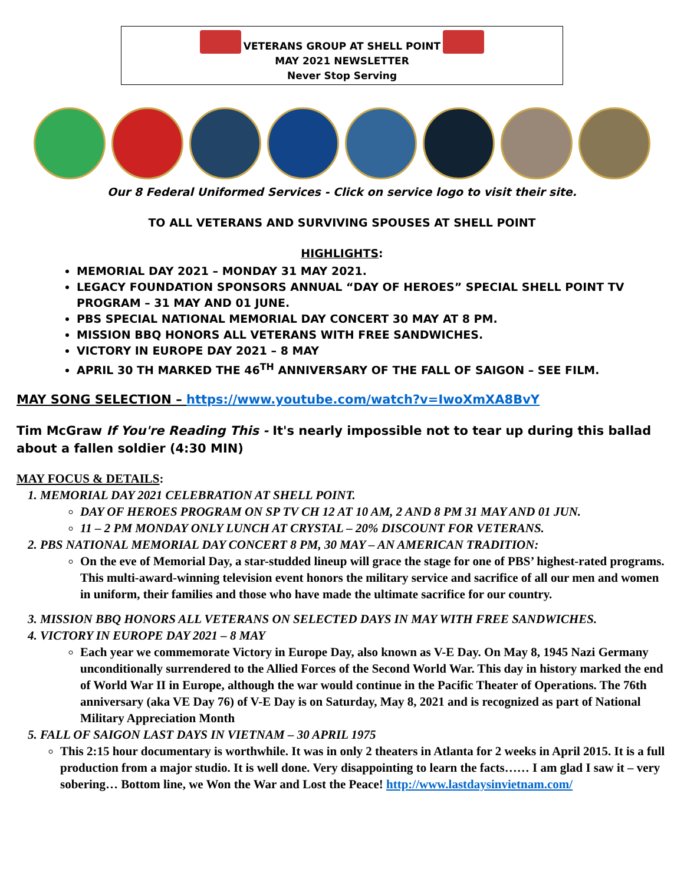VETERANS GROUP AT SHELL POINT
MAY 2021 NEWSLETTER
Never Stop Serving
Our 8 Federal Uniformed Services - Click on service logo to visit their site.
TO ALL VETERANS AND SURVIVING SPOUSES AT SHELL POINT
HIGHLIGHTS:
MEMORIAL DAY 2021 – MONDAY 31 MAY 2021.
LEGACY FOUNDATION SPONSORS ANNUAL “DAY OF HEROES” SPECIAL SHELL POINT TV PROGRAM – 31 MAY AND 01 JUNE.
PBS SPECIAL NATIONAL MEMORIAL DAY CONCERT 30 MAY AT 8 PM.
MISSION BBQ HONORS ALL VETERANS WITH FREE SANDWICHES.
VICTORY IN EUROPE DAY 2021 – 8 MAY
APRIL 30 TH MARKED THE 46<sup>TH</sup> ANNIVERSARY OF THE FALL OF SAIGON – SEE FILM.
MAY SONG SELECTION – https://www.youtube.com/watch?v=IwoXmXA8BvY
Tim McGraw If You're Reading This - It's nearly impossible not to tear up during this ballad about a fallen soldier (4:30 MIN)
MAY FOCUS & DETAILS:
1. MEMORIAL DAY 2021 CELEBRATION AT SHELL POINT.
DAY OF HEROES PROGRAM ON SP TV CH 12 AT 10 AM, 2 AND 8 PM 31 MAY AND 01 JUN.
11 – 2 PM MONDAY ONLY LUNCH AT CRYSTAL – 20% DISCOUNT FOR VETERANS.
2. PBS NATIONAL MEMORIAL DAY CONCERT 8 PM, 30 MAY – AN AMERICAN TRADITION:
On the eve of Memorial Day, a star-studded lineup will grace the stage for one of PBS’ highest-rated programs. This multi-award-winning television event honors the military service and sacrifice of all our men and women in uniform, their families and those who have made the ultimate sacrifice for our country.
3. MISSION BBQ HONORS ALL VETERANS ON SELECTED DAYS IN MAY WITH FREE SANDWICHES.
4. VICTORY IN EUROPE DAY 2021 – 8 MAY
Each year we commemorate Victory in Europe Day, also known as V-E Day. On May 8, 1945 Nazi Germany unconditionally surrendered to the Allied Forces of the Second World War. This day in history marked the end of World War II in Europe, although the war would continue in the Pacific Theater of Operations. The 76th anniversary (aka VE Day 76) of V-E Day is on Saturday, May 8, 2021 and is recognized as part of National Military Appreciation Month
5. FALL OF SAIGON LAST DAYS IN VIETNAM – 30 APRIL 1975
This 2:15 hour documentary is worthwhile. It was in only 2 theaters in Atlanta for 2 weeks in April 2015. It is a full production from a major studio. It is well done. Very disappointing to learn the facts…… I am glad I saw it – very sobering… Bottom line, we Won the War and Lost the Peace! http://www.lastdaysinvietnam.com/